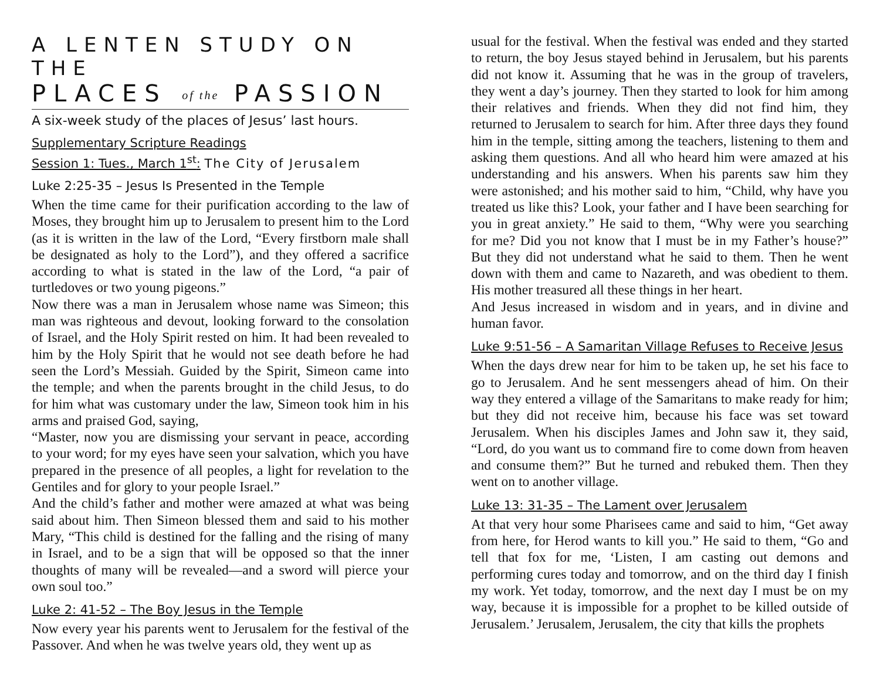A LENTEN STUDY ON THE
PLACES of the PASSION
A six-week study of the places of Jesus’ last hours.
Supplementary Scripture Readings
Session 1: Tues., March 1<sup>st</sup>: The City of Jerusalem
Luke 2:25-35 – Jesus Is Presented in the Temple
When the time came for their purification according to the law of Moses, they brought him up to Jerusalem to present him to the Lord (as it is written in the law of the Lord, “Every firstborn male shall be designated as holy to the Lord”), and they offered a sacrifice according to what is stated in the law of the Lord, “a pair of turtledoves or two young pigeons.”
Now there was a man in Jerusalem whose name was Simeon; this man was righteous and devout, looking forward to the consolation of Israel, and the Holy Spirit rested on him. It had been revealed to him by the Holy Spirit that he would not see death before he had seen the Lord’s Messiah. Guided by the Spirit, Simeon came into the temple; and when the parents brought in the child Jesus, to do for him what was customary under the law, Simeon took him in his arms and praised God, saying,
“Master, now you are dismissing your servant in peace, according to your word; for my eyes have seen your salvation, which you have prepared in the presence of all peoples, a light for revelation to the Gentiles and for glory to your people Israel.”
And the child’s father and mother were amazed at what was being said about him. Then Simeon blessed them and said to his mother Mary, “This child is destined for the falling and the rising of many in Israel, and to be a sign that will be opposed so that the inner thoughts of many will be revealed—and a sword will pierce your own soul too.”
Luke 2: 41-52 – The Boy Jesus in the Temple
Now every year his parents went to Jerusalem for the festival of the Passover. And when he was twelve years old, they went up as
usual for the festival. When the festival was ended and they started to return, the boy Jesus stayed behind in Jerusalem, but his parents did not know it. Assuming that he was in the group of travelers, they went a day’s journey. Then they started to look for him among their relatives and friends. When they did not find him, they returned to Jerusalem to search for him. After three days they found him in the temple, sitting among the teachers, listening to them and asking them questions. And all who heard him were amazed at his understanding and his answers. When his parents saw him they were astonished; and his mother said to him, “Child, why have you treated us like this? Look, your father and I have been searching for you in great anxiety.” He said to them, “Why were you searching for me? Did you not know that I must be in my Father’s house?” But they did not understand what he said to them. Then he went down with them and came to Nazareth, and was obedient to them. His mother treasured all these things in her heart.
And Jesus increased in wisdom and in years, and in divine and human favor.
Luke 9:51-56 – A Samaritan Village Refuses to Receive Jesus
When the days drew near for him to be taken up, he set his face to go to Jerusalem. And he sent messengers ahead of him. On their way they entered a village of the Samaritans to make ready for him; but they did not receive him, because his face was set toward Jerusalem. When his disciples James and John saw it, they said, “Lord, do you want us to command fire to come down from heaven and consume them?” But he turned and rebuked them. Then they went on to another village.
Luke 13: 31-35 – The Lament over Jerusalem
At that very hour some Pharisees came and said to him, “Get away from here, for Herod wants to kill you.” He said to them, “Go and tell that fox for me, ‘Listen, I am casting out demons and performing cures today and tomorrow, and on the third day I finish my work. Yet today, tomorrow, and the next day I must be on my way, because it is impossible for a prophet to be killed outside of Jerusalem.’ Jerusalem, Jerusalem, the city that kills the prophets